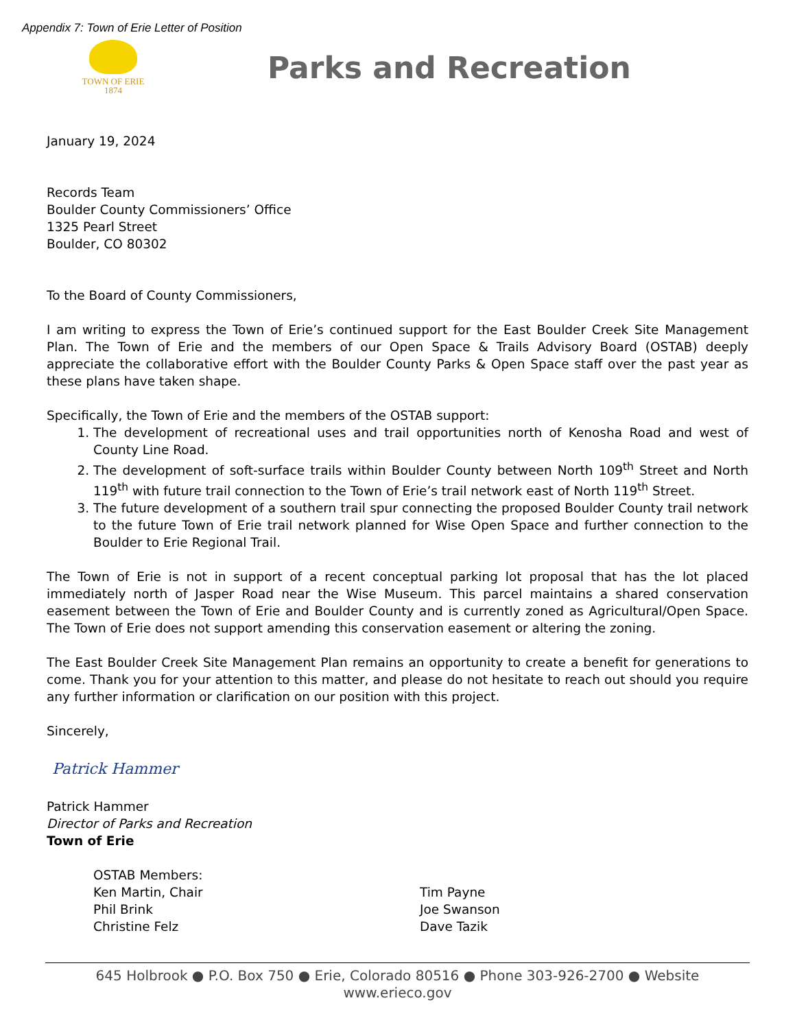Appendix 7: Town of Erie Letter of Position
TOWN OF ERIE
1874
Parks and Recreation
January 19, 2024
Records Team
Boulder County Commissioners’ Office
1325 Pearl Street
Boulder, CO 80302
To the Board of County Commissioners,
I am writing to express the Town of Erie’s continued support for the East Boulder Creek Site Management Plan. The Town of Erie and the members of our Open Space & Trails Advisory Board (OSTAB) deeply appreciate the collaborative effort with the Boulder County Parks & Open Space staff over the past year as these plans have taken shape.
Specifically, the Town of Erie and the members of the OSTAB support:
1. The development of recreational uses and trail opportunities north of Kenosha Road and west of County Line Road.
2. The development of soft-surface trails within Boulder County between North 109<sup>th</sup> Street and North 119<sup>th</sup> with future trail connection to the Town of Erie’s trail network east of North 119<sup>th</sup> Street.
3. The future development of a southern trail spur connecting the proposed Boulder County trail network to the future Town of Erie trail network planned for Wise Open Space and further connection to the Boulder to Erie Regional Trail.
The Town of Erie is not in support of a recent conceptual parking lot proposal that has the lot placed immediately north of Jasper Road near the Wise Museum. This parcel maintains a shared conservation easement between the Town of Erie and Boulder County and is currently zoned as Agricultural/Open Space. The Town of Erie does not support amending this conservation easement or altering the zoning.
The East Boulder Creek Site Management Plan remains an opportunity to create a benefit for generations to come. Thank you for your attention to this matter, and please do not hesitate to reach out should you require any further information or clarification on our position with this project.
Sincerely,
Patrick Hammer
Patrick Hammer
Director of Parks and Recreation
Town of Erie
OSTAB Members:
Ken Martin, Chair
Phil Brink
Christine Felz
Tim Payne
Joe Swanson
Dave Tazik
645 Holbrook ● P.O. Box 750 ● Erie, Colorado 80516 ● Phone 303-926-2700 ● Website www.erieco.gov